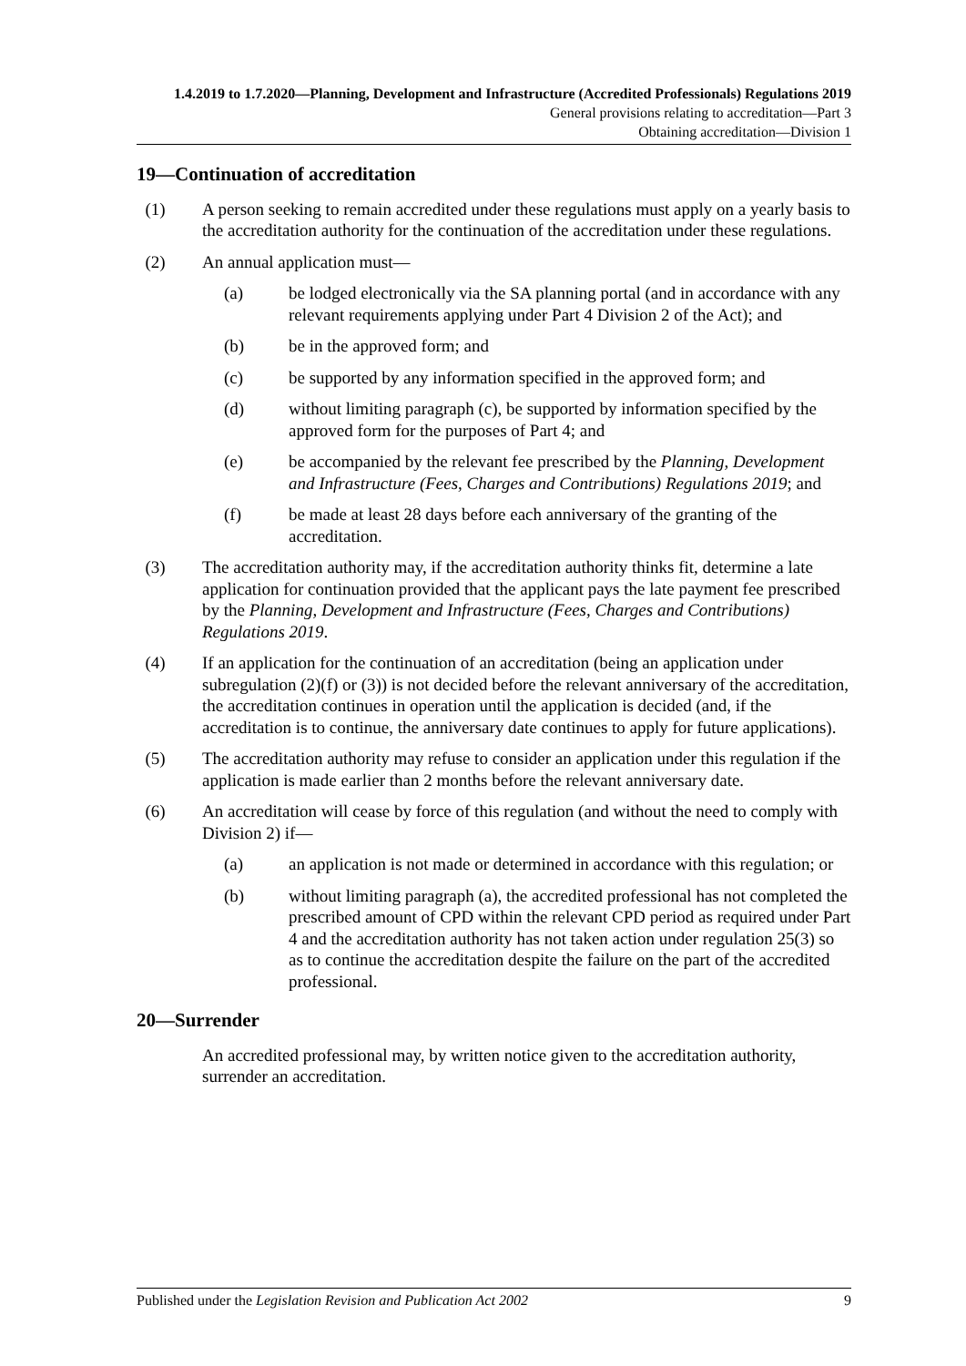1.4.2019 to 1.7.2020—Planning, Development and Infrastructure (Accredited Professionals) Regulations 2019
General provisions relating to accreditation—Part 3
Obtaining accreditation—Division 1
19—Continuation of accreditation
(1) A person seeking to remain accredited under these regulations must apply on a yearly basis to the accreditation authority for the continuation of the accreditation under these regulations.
(2) An annual application must—
(a) be lodged electronically via the SA planning portal (and in accordance with any relevant requirements applying under Part 4 Division 2 of the Act); and
(b) be in the approved form; and
(c) be supported by any information specified in the approved form; and
(d) without limiting paragraph (c), be supported by information specified by the approved form for the purposes of Part 4; and
(e) be accompanied by the relevant fee prescribed by the Planning, Development and Infrastructure (Fees, Charges and Contributions) Regulations 2019; and
(f) be made at least 28 days before each anniversary of the granting of the accreditation.
(3) The accreditation authority may, if the accreditation authority thinks fit, determine a late application for continuation provided that the applicant pays the late payment fee prescribed by the Planning, Development and Infrastructure (Fees, Charges and Contributions) Regulations 2019.
(4) If an application for the continuation of an accreditation (being an application under subregulation (2)(f) or (3)) is not decided before the relevant anniversary of the accreditation, the accreditation continues in operation until the application is decided (and, if the accreditation is to continue, the anniversary date continues to apply for future applications).
(5) The accreditation authority may refuse to consider an application under this regulation if the application is made earlier than 2 months before the relevant anniversary date.
(6) An accreditation will cease by force of this regulation (and without the need to comply with Division 2) if—
(a) an application is not made or determined in accordance with this regulation; or
(b) without limiting paragraph (a), the accredited professional has not completed the prescribed amount of CPD within the relevant CPD period as required under Part 4 and the accreditation authority has not taken action under regulation 25(3) so as to continue the accreditation despite the failure on the part of the accredited professional.
20—Surrender
An accredited professional may, by written notice given to the accreditation authority, surrender an accreditation.
Published under the Legislation Revision and Publication Act 2002 9